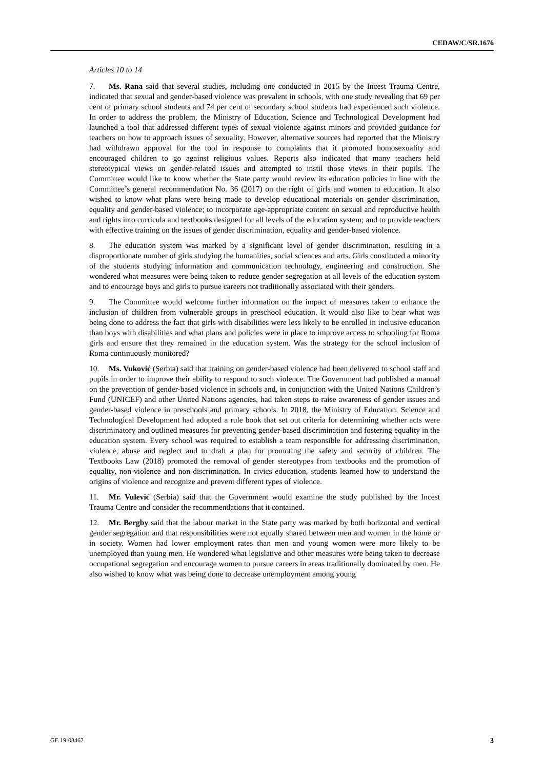CEDAW/C/SR.1676
Articles 10 to 14
7. Ms. Rana said that several studies, including one conducted in 2015 by the Incest Trauma Centre, indicated that sexual and gender-based violence was prevalent in schools, with one study revealing that 69 per cent of primary school students and 74 per cent of secondary school students had experienced such violence. In order to address the problem, the Ministry of Education, Science and Technological Development had launched a tool that addressed different types of sexual violence against minors and provided guidance for teachers on how to approach issues of sexuality. However, alternative sources had reported that the Ministry had withdrawn approval for the tool in response to complaints that it promoted homosexuality and encouraged children to go against religious values. Reports also indicated that many teachers held stereotypical views on gender-related issues and attempted to instil those views in their pupils. The Committee would like to know whether the State party would review its education policies in line with the Committee’s general recommendation No. 36 (2017) on the right of girls and women to education. It also wished to know what plans were being made to develop educational materials on gender discrimination, equality and gender-based violence; to incorporate age-appropriate content on sexual and reproductive health and rights into curricula and textbooks designed for all levels of the education system; and to provide teachers with effective training on the issues of gender discrimination, equality and gender-based violence.
8. The education system was marked by a significant level of gender discrimination, resulting in a disproportionate number of girls studying the humanities, social sciences and arts. Girls constituted a minority of the students studying information and communication technology, engineering and construction. She wondered what measures were being taken to reduce gender segregation at all levels of the education system and to encourage boys and girls to pursue careers not traditionally associated with their genders.
9. The Committee would welcome further information on the impact of measures taken to enhance the inclusion of children from vulnerable groups in preschool education. It would also like to hear what was being done to address the fact that girls with disabilities were less likely to be enrolled in inclusive education than boys with disabilities and what plans and policies were in place to improve access to schooling for Roma girls and ensure that they remained in the education system. Was the strategy for the school inclusion of Roma continuously monitored?
10. Ms. Vuković (Serbia) said that training on gender-based violence had been delivered to school staff and pupils in order to improve their ability to respond to such violence. The Government had published a manual on the prevention of gender-based violence in schools and, in conjunction with the United Nations Children’s Fund (UNICEF) and other United Nations agencies, had taken steps to raise awareness of gender issues and gender-based violence in preschools and primary schools. In 2018, the Ministry of Education, Science and Technological Development had adopted a rule book that set out criteria for determining whether acts were discriminatory and outlined measures for preventing gender-based discrimination and fostering equality in the education system. Every school was required to establish a team responsible for addressing discrimination, violence, abuse and neglect and to draft a plan for promoting the safety and security of children. The Textbooks Law (2018) promoted the removal of gender stereotypes from textbooks and the promotion of equality, non-violence and non-discrimination. In civics education, students learned how to understand the origins of violence and recognize and prevent different types of violence.
11. Mr. Vulević (Serbia) said that the Government would examine the study published by the Incest Trauma Centre and consider the recommendations that it contained.
12. Mr. Bergby said that the labour market in the State party was marked by both horizontal and vertical gender segregation and that responsibilities were not equally shared between men and women in the home or in society. Women had lower employment rates than men and young women were more likely to be unemployed than young men. He wondered what legislative and other measures were being taken to decrease occupational segregation and encourage women to pursue careers in areas traditionally dominated by men. He also wished to know what was being done to decrease unemployment among young
GE.19-03462 3